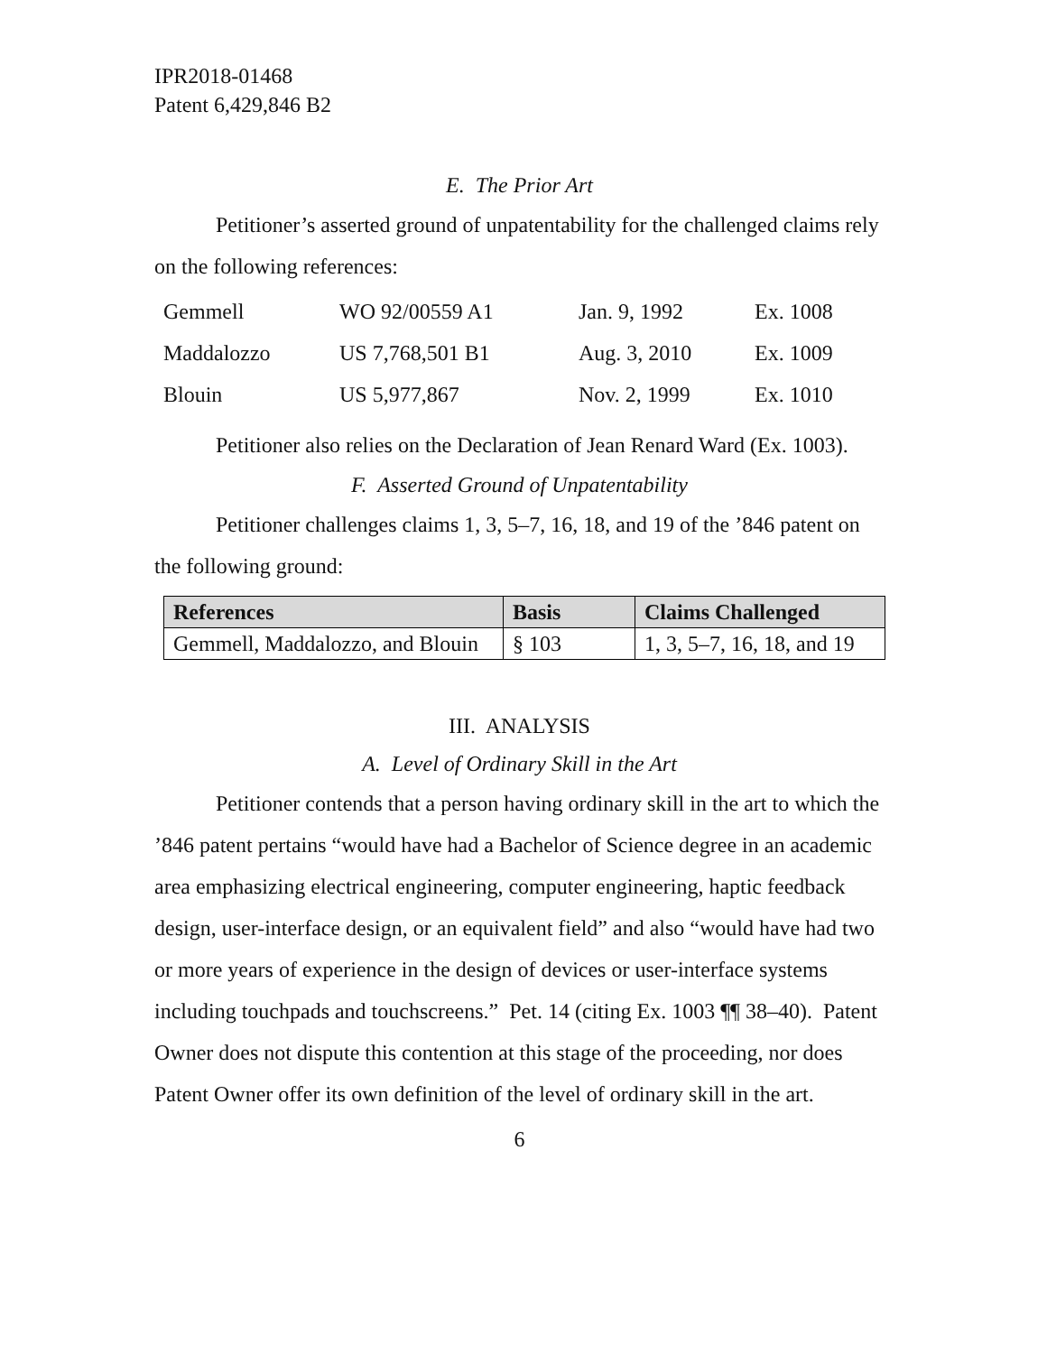IPR2018-01468
Patent 6,429,846 B2
E. The Prior Art
Petitioner’s asserted ground of unpatentability for the challenged claims rely on the following references:
| Gemmell | WO 92/00559 A1 | Jan. 9, 1992 | Ex. 1008 |
| Maddalozzo | US 7,768,501 B1 | Aug. 3, 2010 | Ex. 1009 |
| Blouin | US 5,977,867 | Nov. 2, 1999 | Ex. 1010 |
Petitioner also relies on the Declaration of Jean Renard Ward (Ex. 1003).
F. Asserted Ground of Unpatentability
Petitioner challenges claims 1, 3, 5–7, 16, 18, and 19 of the ’846 patent on the following ground:
| References | Basis | Claims Challenged |
| --- | --- | --- |
| Gemmell, Maddalozzo, and Blouin | § 103 | 1, 3, 5–7, 16, 18, and 19 |
III. ANALYSIS
A. Level of Ordinary Skill in the Art
Petitioner contends that a person having ordinary skill in the art to which the ’846 patent pertains “would have had a Bachelor of Science degree in an academic area emphasizing electrical engineering, computer engineering, haptic feedback design, user-interface design, or an equivalent field” and also “would have had two or more years of experience in the design of devices or user-interface systems including touchpads and touchscreens.” Pet. 14 (citing Ex. 1003 ¶¶ 38–40). Patent Owner does not dispute this contention at this stage of the proceeding, nor does Patent Owner offer its own definition of the level of ordinary skill in the art.
6